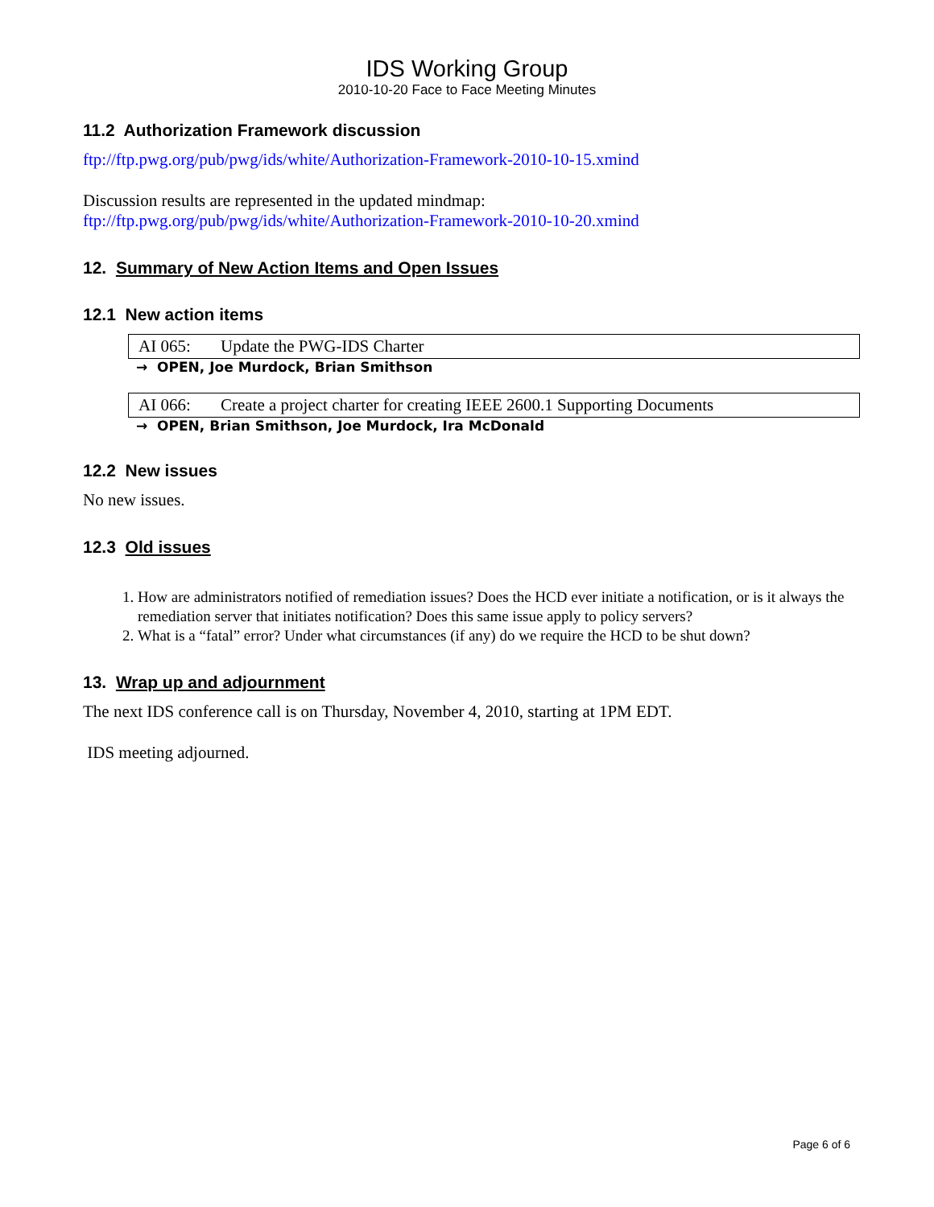IDS Working Group
2010-10-20 Face to Face Meeting Minutes
11.2 Authorization Framework discussion
ftp://ftp.pwg.org/pub/pwg/ids/white/Authorization-Framework-2010-10-15.xmind
Discussion results are represented in the updated mindmap:
ftp://ftp.pwg.org/pub/pwg/ids/white/Authorization-Framework-2010-10-20.xmind
12. Summary of New Action Items and Open Issues
12.1 New action items
AI 065: Update the PWG-IDS Charter
→ OPEN, Joe Murdock, Brian Smithson
AI 066: Create a project charter for creating IEEE 2600.1 Supporting Documents
→ OPEN, Brian Smithson, Joe Murdock, Ira McDonald
12.2 New issues
No new issues.
12.3 Old issues
1. How are administrators notified of remediation issues? Does the HCD ever initiate a notification, or is it always the remediation server that initiates notification? Does this same issue apply to policy servers?
2. What is a “fatal” error? Under what circumstances (if any) do we require the HCD to be shut down?
13. Wrap up and adjournment
The next IDS conference call is on Thursday, November 4, 2010, starting at 1PM EDT.
IDS meeting adjourned.
Page 6 of 6